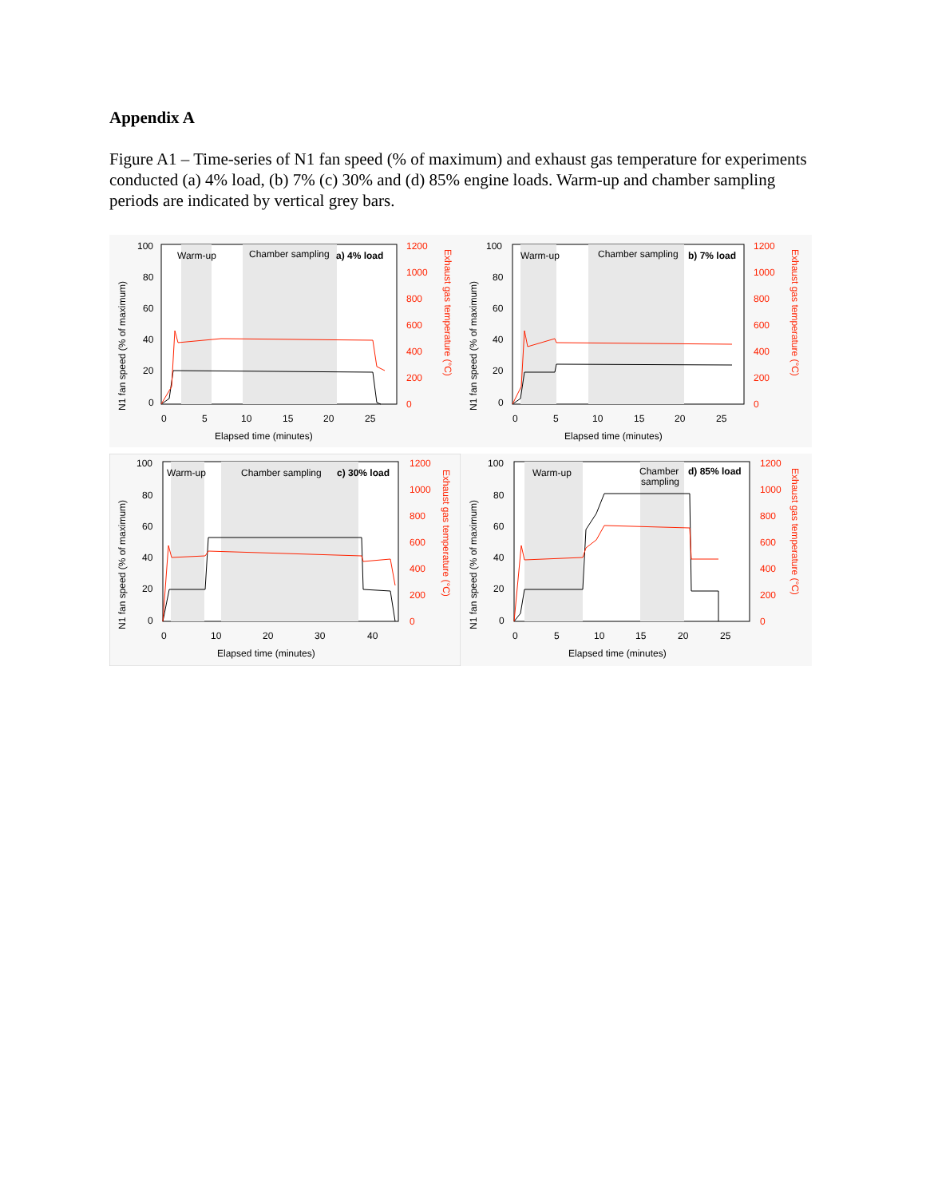Appendix A
Figure A1 – Time-series of N1 fan speed (% of maximum) and exhaust gas temperature for experiments conducted (a) 4% load, (b) 7% (c) 30% and (d) 85% engine loads. Warm-up and chamber sampling periods are indicated by vertical grey bars.
Warm-up
Chamber sampling
a) 4% load
100
80
60
40
20
0
1200
1000
800
600
400
200
0
0
5
10
15
20
25
Elapsed time (minutes)
N1 fan speed (% of maximum)
Exhaust gas temperature (°C)
Warm-up
Chamber sampling
b) 7% load
100
80
60
40
20
0
1200
1000
800
600
400
200
0
0
5
10
15
20
25
Elapsed time (minutes)
N1 fan speed (% of maximum)
Exhaust gas temperature (°C)
Warm-up
Chamber sampling
c) 30% load
100
80
60
40
20
0
1200
1000
800
600
400
200
0
0
10
20
30
40
Elapsed time (minutes)
N1 fan speed (% of maximum)
Exhaust gas temperature (°C)
Warm-up
Chamber
sampling
d) 85% load
100
80
60
40
20
0
1200
1000
800
600
400
200
0
0
5
10
15
20
25
Elapsed time (minutes)
N1 fan speed (% of maximum)
Exhaust gas temperature (°C)